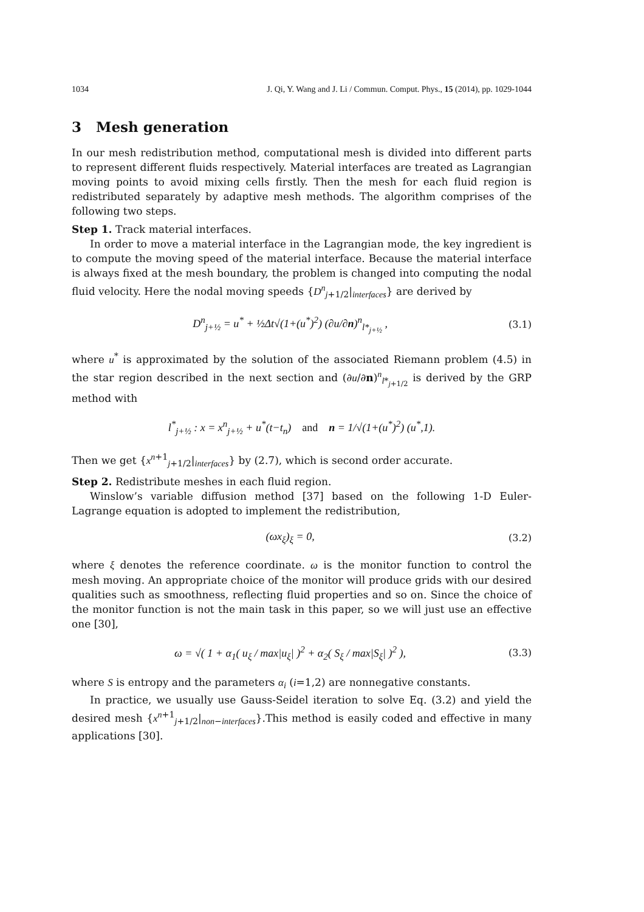1034 J. Qi, Y. Wang and J. Li / Commun. Comput. Phys., 15 (2014), pp. 1029-1044
3 Mesh generation
In our mesh redistribution method, computational mesh is divided into different parts to represent different fluids respectively. Material interfaces are treated as Lagrangian moving points to avoid mixing cells firstly. Then the mesh for each fluid region is redistributed separately by adaptive mesh methods. The algorithm comprises of the following two steps.
Step 1. Track material interfaces.
In order to move a material interface in the Lagrangian mode, the key ingredient is to compute the moving speed of the material interface. Because the material interface is always fixed at the mesh boundary, the problem is changed into computing the nodal fluid velocity. Here the nodal moving speeds {D<sup>n</sup><sub>j+1/2</sub>|<sub>interfaces</sub>} are derived by
D<sup>n</sup><sub>j+½</sub> = u<sup>*</sup> + ½Δt√(1+(u<sup>*</sup>)<sup>2</sup>) (∂u/∂n)<sup>n</sup><sub>l*<sub>j+½</sub></sub> , (3.1)
where u<sup>*</sup> is approximated by the solution of the associated Riemann problem (4.5) in the star region described in the next section and (∂u/∂n)<sup>n</sup><sub>l*<sub>j+1/2</sub></sub> is derived by the GRP method with
l<sup>*</sup><sub>j+½</sub> : x = x<sup>n</sup><sub>j+½</sub> + u<sup>*</sup>(t−t<sub>n</sub>) and n = 1/√(1+(u<sup>*</sup>)<sup>2</sup>) (u<sup>*</sup>,1).
Then we get {x<sup>n+1</sup><sub>j+1/2</sub>|<sub>interfaces</sub>} by (2.7), which is second order accurate.
Step 2. Redistribute meshes in each fluid region.
Winslow’s variable diffusion method [37] based on the following 1-D Euler-Lagrange equation is adopted to implement the redistribution,
(ωx<sub>ξ</sub>)<sub>ξ</sub> = 0, (3.2)
where ξ denotes the reference coordinate. ω is the monitor function to control the mesh moving. An appropriate choice of the monitor will produce grids with our desired qualities such as smoothness, reflecting fluid properties and so on. Since the choice of the monitor function is not the main task in this paper, so we will just use an effective one [30],
ω = √( 1 + α<sub>1</sub>( u<sub>ξ</sub> / max|u<sub>ξ</sub>| )<sup>2</sup> + α<sub>2</sub>( S<sub>ξ</sub> / max|S<sub>ξ</sub>| )<sup>2</sup> ), (3.3)
where S is entropy and the parameters α<sub>i</sub> (i=1,2) are nonnegative constants.
In practice, we usually use Gauss-Seidel iteration to solve Eq. (3.2) and yield the desired mesh {x<sup>n+1</sup><sub>j+1/2</sub>|<sub>non−interfaces</sub>}.This method is easily coded and effective in many applications [30].